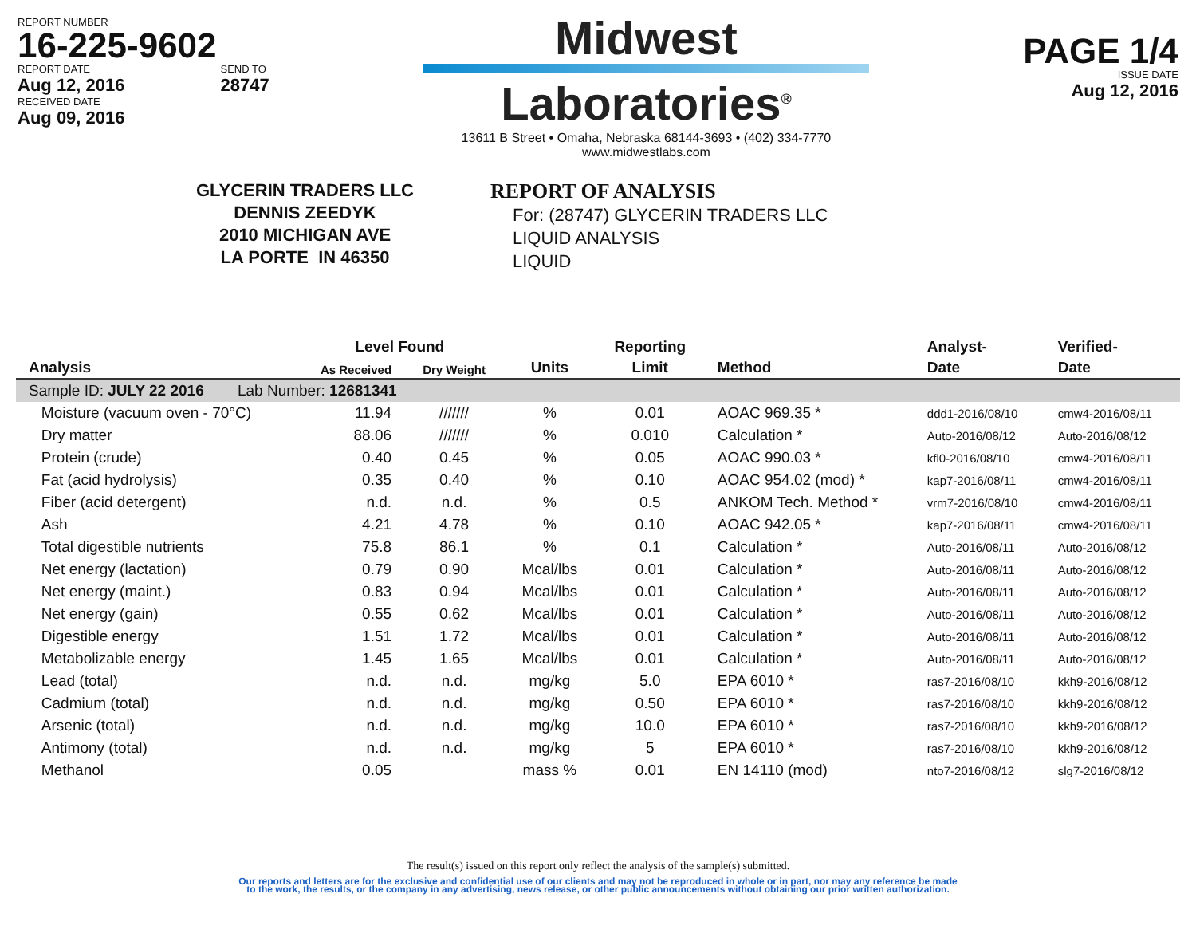REPORT NUMBER
16-225-9602
REPORT DATE
Aug 12, 2016
RECEIVED DATE
Aug 09, 2016
SEND TO
28747
Midwest
Laboratories<sup>®</sup>
13611 B Street • Omaha, Nebraska 68144-3693 • (402) 334-7770
www.midwestlabs.com
PAGE 1/4
ISSUE DATE
Aug 12, 2016
GLYCERIN TRADERS LLC
DENNIS ZEEDYK
2010 MICHIGAN AVE
LA PORTE IN 46350
REPORT OF ANALYSIS
For: (28747) GLYCERIN TRADERS LLC
LIQUID ANALYSIS
LIQUID
| | Level Found | | | Reporting | | Analyst- | Verified- |
| --- | --- | --- | --- | --- | --- | --- | --- |
| Analysis | As Received | Dry Weight | Units | Limit | Method | Date | Date |
| Sample ID: JULY 22 2016 Lab Number: 12681341 | | | | | | | |
| Moisture (vacuum oven - 70°C) | 11.94 | /////// | % | 0.01 | AOAC 969.35 * | ddd1-2016/08/10 | cmw4-2016/08/11 |
| Dry matter | 88.06 | /////// | % | 0.010 | Calculation * | Auto-2016/08/12 | Auto-2016/08/12 |
| Protein (crude) | 0.40 | 0.45 | % | 0.05 | AOAC 990.03 * | kfl0-2016/08/10 | cmw4-2016/08/11 |
| Fat (acid hydrolysis) | 0.35 | 0.40 | % | 0.10 | AOAC 954.02 (mod) * | kap7-2016/08/11 | cmw4-2016/08/11 |
| Fiber (acid detergent) | n.d. | n.d. | % | 0.5 | ANKOM Tech. Method * | vrm7-2016/08/10 | cmw4-2016/08/11 |
| Ash | 4.21 | 4.78 | % | 0.10 | AOAC 942.05 * | kap7-2016/08/11 | cmw4-2016/08/11 |
| Total digestible nutrients | 75.8 | 86.1 | % | 0.1 | Calculation * | Auto-2016/08/11 | Auto-2016/08/12 |
| Net energy (lactation) | 0.79 | 0.90 | Mcal/lbs | 0.01 | Calculation * | Auto-2016/08/11 | Auto-2016/08/12 |
| Net energy (maint.) | 0.83 | 0.94 | Mcal/lbs | 0.01 | Calculation * | Auto-2016/08/11 | Auto-2016/08/12 |
| Net energy (gain) | 0.55 | 0.62 | Mcal/lbs | 0.01 | Calculation * | Auto-2016/08/11 | Auto-2016/08/12 |
| Digestible energy | 1.51 | 1.72 | Mcal/lbs | 0.01 | Calculation * | Auto-2016/08/11 | Auto-2016/08/12 |
| Metabolizable energy | 1.45 | 1.65 | Mcal/lbs | 0.01 | Calculation * | Auto-2016/08/11 | Auto-2016/08/12 |
| Lead (total) | n.d. | n.d. | mg/kg | 5.0 | EPA 6010 * | ras7-2016/08/10 | kkh9-2016/08/12 |
| Cadmium (total) | n.d. | n.d. | mg/kg | 0.50 | EPA 6010 * | ras7-2016/08/10 | kkh9-2016/08/12 |
| Arsenic (total) | n.d. | n.d. | mg/kg | 10.0 | EPA 6010 * | ras7-2016/08/10 | kkh9-2016/08/12 |
| Antimony (total) | n.d. | n.d. | mg/kg | 5 | EPA 6010 * | ras7-2016/08/10 | kkh9-2016/08/12 |
| Methanol | 0.05 | | mass % | 0.01 | EN 14110 (mod) | nto7-2016/08/12 | slg7-2016/08/12 |
The result(s) issued on this report only reflect the analysis of the sample(s) submitted.
Our reports and letters are for the exclusive and confidential use of our clients and may not be reproduced in whole or in part, nor may any reference be made
to the work, the results, or the company in any advertising, news release, or other public announcements without obtaining our prior written authorization.